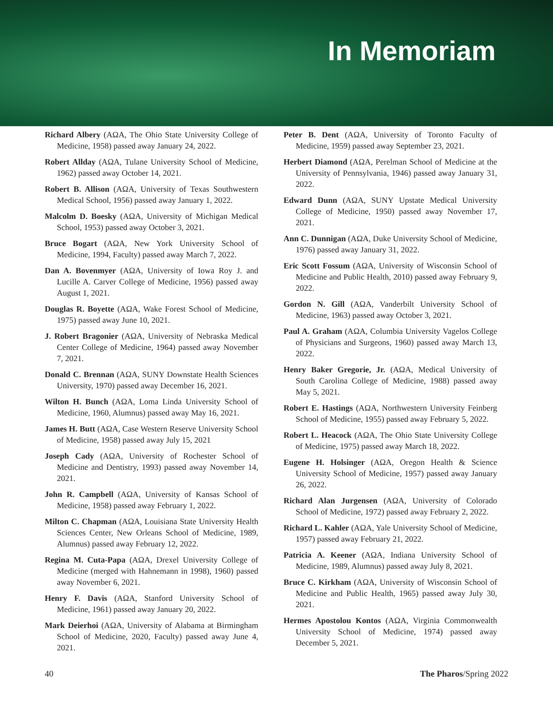In Memoriam
Richard Albery (AΩA, The Ohio State University College of Medicine, 1958) passed away January 24, 2022.
Robert Allday (AΩA, Tulane University School of Medicine, 1962) passed away October 14, 2021.
Robert B. Allison (AΩA, University of Texas Southwestern Medical School, 1956) passed away January 1, 2022.
Malcolm D. Boesky (AΩA, University of Michigan Medical School, 1953) passed away October 3, 2021.
Bruce Bogart (AΩA, New York University School of Medicine, 1994, Faculty) passed away March 7, 2022.
Dan A. Bovenmyer (AΩA, University of Iowa Roy J. and Lucille A. Carver College of Medicine, 1956) passed away August 1, 2021.
Douglas R. Boyette (AΩA, Wake Forest School of Medicine, 1975) passed away June 10, 2021.
J. Robert Bragonier (AΩA, University of Nebraska Medical Center College of Medicine, 1964) passed away November 7, 2021.
Donald C. Brennan (AΩA, SUNY Downstate Health Sciences University, 1970) passed away December 16, 2021.
Wilton H. Bunch (AΩA, Loma Linda University School of Medicine, 1960, Alumnus) passed away May 16, 2021.
James H. Butt (AΩA, Case Western Reserve University School of Medicine, 1958) passed away July 15, 2021
Joseph Cady (AΩA, University of Rochester School of Medicine and Dentistry, 1993) passed away November 14, 2021.
John R. Campbell (AΩA, University of Kansas School of Medicine, 1958) passed away February 1, 2022.
Milton C. Chapman (AΩA, Louisiana State University Health Sciences Center, New Orleans School of Medicine, 1989, Alumnus) passed away February 12, 2022.
Regina M. Cuta-Papa (AΩA, Drexel University College of Medicine (merged with Hahnemann in 1998), 1960) passed away November 6, 2021.
Henry F. Davis (AΩA, Stanford University School of Medicine, 1961) passed away January 20, 2022.
Mark Deierhoi (AΩA, University of Alabama at Birmingham School of Medicine, 2020, Faculty) passed away June 4, 2021.
Peter B. Dent (AΩA, University of Toronto Faculty of Medicine, 1959) passed away September 23, 2021.
Herbert Diamond (AΩA, Perelman School of Medicine at the University of Pennsylvania, 1946) passed away January 31, 2022.
Edward Dunn (AΩA, SUNY Upstate Medical University College of Medicine, 1950) passed away November 17, 2021.
Ann C. Dunnigan (AΩA, Duke University School of Medicine, 1976) passed away January 31, 2022.
Eric Scott Fossum (AΩA, University of Wisconsin School of Medicine and Public Health, 2010) passed away February 9, 2022.
Gordon N. Gill (AΩA, Vanderbilt University School of Medicine, 1963) passed away October 3, 2021.
Paul A. Graham (AΩA, Columbia University Vagelos College of Physicians and Surgeons, 1960) passed away March 13, 2022.
Henry Baker Gregorie, Jr. (AΩA, Medical University of South Carolina College of Medicine, 1988) passed away May 5, 2021.
Robert E. Hastings (AΩA, Northwestern University Feinberg School of Medicine, 1955) passed away February 5, 2022.
Robert L. Heacock (AΩA, The Ohio State University College of Medicine, 1975) passed away March 18, 2022.
Eugene H. Holsinger (AΩA, Oregon Health & Science University School of Medicine, 1957) passed away January 26, 2022.
Richard Alan Jurgensen (AΩA, University of Colorado School of Medicine, 1972) passed away February 2, 2022.
Richard L. Kahler (AΩA, Yale University School of Medicine, 1957) passed away February 21, 2022.
Patricia A. Keener (AΩA, Indiana University School of Medicine, 1989, Alumnus) passed away July 8, 2021.
Bruce C. Kirkham (AΩA, University of Wisconsin School of Medicine and Public Health, 1965) passed away July 30, 2021.
Hermes Apostolou Kontos (AΩA, Virginia Commonwealth University School of Medicine, 1974) passed away December 5, 2021.
40 The Pharos/Spring 2022